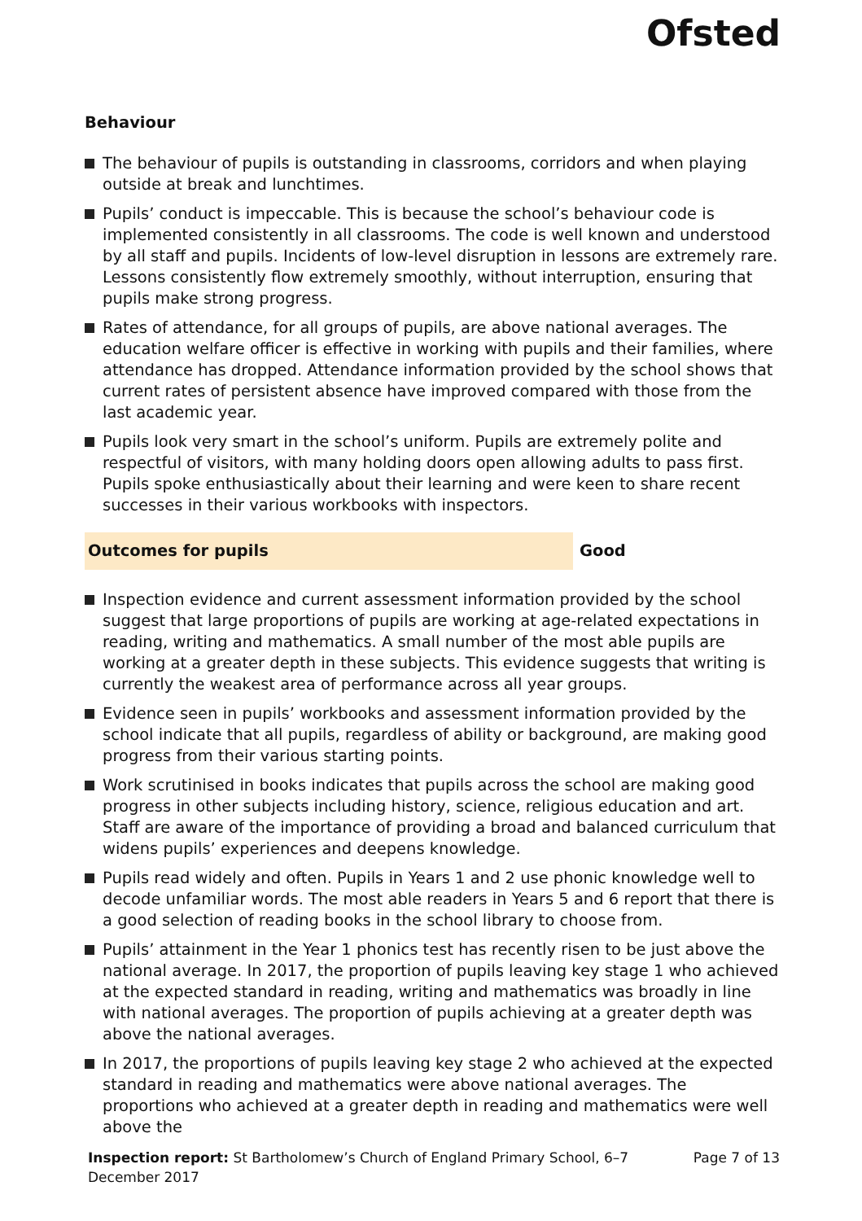Ofsted
Behaviour
The behaviour of pupils is outstanding in classrooms, corridors and when playing outside at break and lunchtimes.
Pupils’ conduct is impeccable. This is because the school’s behaviour code is implemented consistently in all classrooms. The code is well known and understood by all staff and pupils. Incidents of low-level disruption in lessons are extremely rare. Lessons consistently flow extremely smoothly, without interruption, ensuring that pupils make strong progress.
Rates of attendance, for all groups of pupils, are above national averages. The education welfare officer is effective in working with pupils and their families, where attendance has dropped. Attendance information provided by the school shows that current rates of persistent absence have improved compared with those from the last academic year.
Pupils look very smart in the school’s uniform. Pupils are extremely polite and respectful of visitors, with many holding doors open allowing adults to pass first. Pupils spoke enthusiastically about their learning and were keen to share recent successes in their various workbooks with inspectors.
Outcomes for pupils Good
Inspection evidence and current assessment information provided by the school suggest that large proportions of pupils are working at age-related expectations in reading, writing and mathematics. A small number of the most able pupils are working at a greater depth in these subjects. This evidence suggests that writing is currently the weakest area of performance across all year groups.
Evidence seen in pupils’ workbooks and assessment information provided by the school indicate that all pupils, regardless of ability or background, are making good progress from their various starting points.
Work scrutinised in books indicates that pupils across the school are making good progress in other subjects including history, science, religious education and art. Staff are aware of the importance of providing a broad and balanced curriculum that widens pupils’ experiences and deepens knowledge.
Pupils read widely and often. Pupils in Years 1 and 2 use phonic knowledge well to decode unfamiliar words. The most able readers in Years 5 and 6 report that there is a good selection of reading books in the school library to choose from.
Pupils’ attainment in the Year 1 phonics test has recently risen to be just above the national average. In 2017, the proportion of pupils leaving key stage 1 who achieved at the expected standard in reading, writing and mathematics was broadly in line with national averages. The proportion of pupils achieving at a greater depth was above the national averages.
In 2017, the proportions of pupils leaving key stage 2 who achieved at the expected standard in reading and mathematics were above national averages. The proportions who achieved at a greater depth in reading and mathematics were well above the
Inspection report: St Bartholomew’s Church of England Primary School, 6–7 December 2017
Page 7 of 13